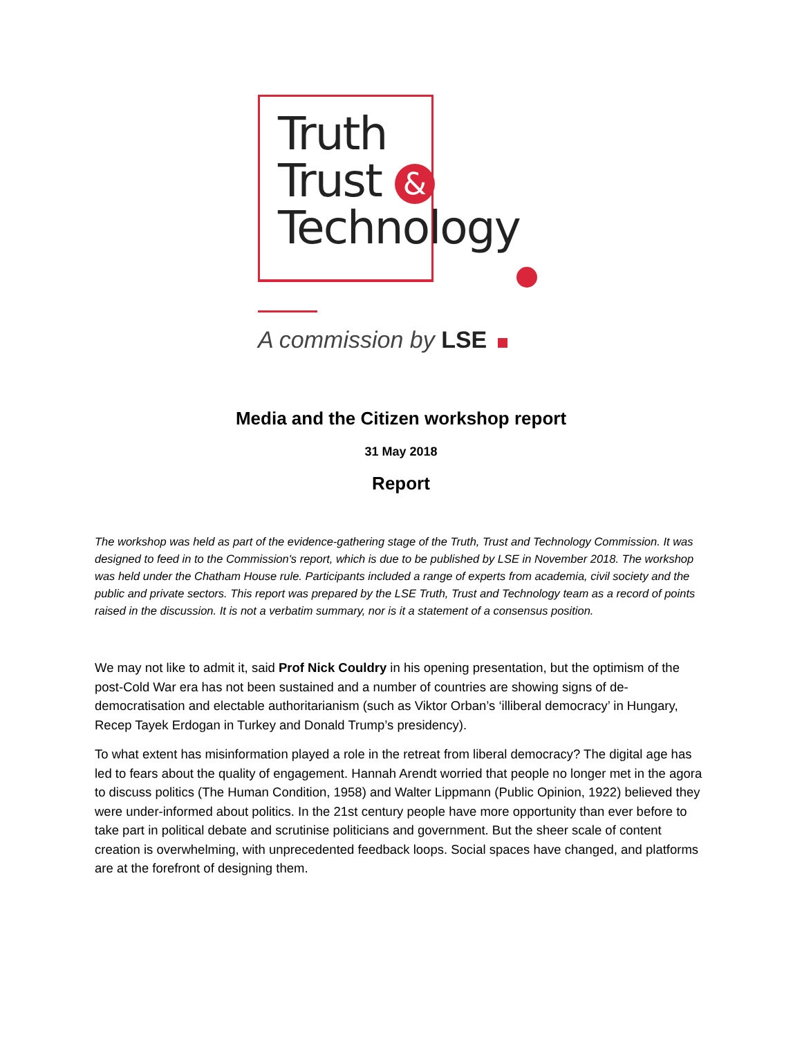Truth
Trust &
Technology
A commission by LSE
Media and the Citizen workshop report
31 May 2018
Report
The workshop was held as part of the evidence-gathering stage of the Truth, Trust and Technology Commission. It was designed to feed in to the Commission's report, which is due to be published by LSE in November 2018. The workshop was held under the Chatham House rule. Participants included a range of experts from academia, civil society and the public and private sectors. This report was prepared by the LSE Truth, Trust and Technology team as a record of points raised in the discussion. It is not a verbatim summary, nor is it a statement of a consensus position.
We may not like to admit it, said Prof Nick Couldry in his opening presentation, but the optimism of the post-Cold War era has not been sustained and a number of countries are showing signs of de-democratisation and electable authoritarianism (such as Viktor Orban’s ‘illiberal democracy’ in Hungary, Recep Tayek Erdogan in Turkey and Donald Trump’s presidency).
To what extent has misinformation played a role in the retreat from liberal democracy? The digital age has led to fears about the quality of engagement. Hannah Arendt worried that people no longer met in the agora to discuss politics (The Human Condition, 1958) and Walter Lippmann (Public Opinion, 1922) believed they were under-informed about politics. In the 21st century people have more opportunity than ever before to take part in political debate and scrutinise politicians and government. But the sheer scale of content creation is overwhelming, with unprecedented feedback loops. Social spaces have changed, and platforms are at the forefront of designing them.